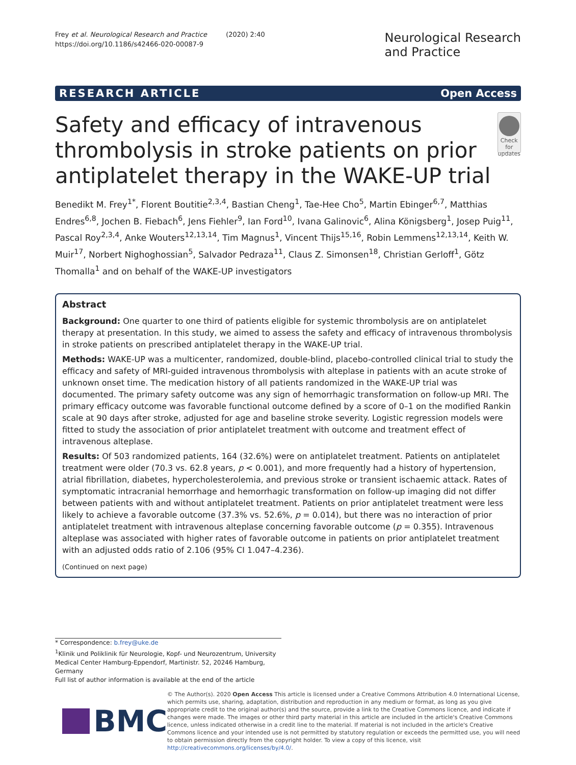Frey et al. Neurological Research and Practice (2020) 2:40
https://doi.org/10.1186/s42466-020-00087-9
Neurological Research
and Practice
RESEARCH ARTICLE Open Access
Safety and efficacy of intravenous thrombolysis in stroke patients on prior antiplatelet therapy in the WAKE-UP trial
Check for updates
Benedikt M. Frey<sup>1*</sup>, Florent Boutitie<sup>2,3,4</sup>, Bastian Cheng<sup>1</sup>, Tae-Hee Cho<sup>5</sup>, Martin Ebinger<sup>6,7</sup>, Matthias Endres<sup>6,8</sup>, Jochen B. Fiebach<sup>6</sup>, Jens Fiehler<sup>9</sup>, Ian Ford<sup>10</sup>, Ivana Galinovic<sup>6</sup>, Alina Königsberg<sup>1</sup>, Josep Puig<sup>11</sup>, Pascal Roy<sup>2,3,4</sup>, Anke Wouters<sup>12,13,14</sup>, Tim Magnus<sup>1</sup>, Vincent Thijs<sup>15,16</sup>, Robin Lemmens<sup>12,13,14</sup>, Keith W. Muir<sup>17</sup>, Norbert Nighoghossian<sup>5</sup>, Salvador Pedraza<sup>11</sup>, Claus Z. Simonsen<sup>18</sup>, Christian Gerloff<sup>1</sup>, Götz Thomalla<sup>1</sup> and on behalf of the WAKE-UP investigators
Abstract
Background: One quarter to one third of patients eligible for systemic thrombolysis are on antiplatelet therapy at presentation. In this study, we aimed to assess the safety and efficacy of intravenous thrombolysis in stroke patients on prescribed antiplatelet therapy in the WAKE-UP trial.
Methods: WAKE-UP was a multicenter, randomized, double-blind, placebo-controlled clinical trial to study the efficacy and safety of MRI-guided intravenous thrombolysis with alteplase in patients with an acute stroke of unknown onset time. The medication history of all patients randomized in the WAKE-UP trial was documented. The primary safety outcome was any sign of hemorrhagic transformation on follow-up MRI. The primary efficacy outcome was favorable functional outcome defined by a score of 0–1 on the modified Rankin scale at 90 days after stroke, adjusted for age and baseline stroke severity. Logistic regression models were fitted to study the association of prior antiplatelet treatment with outcome and treatment effect of intravenous alteplase.
Results: Of 503 randomized patients, 164 (32.6%) were on antiplatelet treatment. Patients on antiplatelet treatment were older (70.3 vs. 62.8 years, p < 0.001), and more frequently had a history of hypertension, atrial fibrillation, diabetes, hypercholesterolemia, and previous stroke or transient ischaemic attack. Rates of symptomatic intracranial hemorrhage and hemorrhagic transformation on follow-up imaging did not differ between patients with and without antiplatelet treatment. Patients on prior antiplatelet treatment were less likely to achieve a favorable outcome (37.3% vs. 52.6%, p = 0.014), but there was no interaction of prior antiplatelet treatment with intravenous alteplase concerning favorable outcome (p = 0.355). Intravenous alteplase was associated with higher rates of favorable outcome in patients on prior antiplatelet treatment with an adjusted odds ratio of 2.106 (95% CI 1.047–4.236).
(Continued on next page)
* Correspondence: b.frey@uke.de
<sup>1</sup> Klinik und Poliklinik für Neurologie, Kopf- und Neurozentrum, University Medical Center Hamburg-Eppendorf, Martinistr. 52, 20246 Hamburg, Germany
Full list of author information is available at the end of the article
BMC
© The Author(s). 2020 Open Access This article is licensed under a Creative Commons Attribution 4.0 International License, which permits use, sharing, adaptation, distribution and reproduction in any medium or format, as long as you give appropriate credit to the original author(s) and the source, provide a link to the Creative Commons licence, and indicate if changes were made. The images or other third party material in this article are included in the article's Creative Commons licence, unless indicated otherwise in a credit line to the material. If material is not included in the article's Creative Commons licence and your intended use is not permitted by statutory regulation or exceeds the permitted use, you will need to obtain permission directly from the copyright holder. To view a copy of this licence, visit http://creativecommons.org/licenses/by/4.0/.